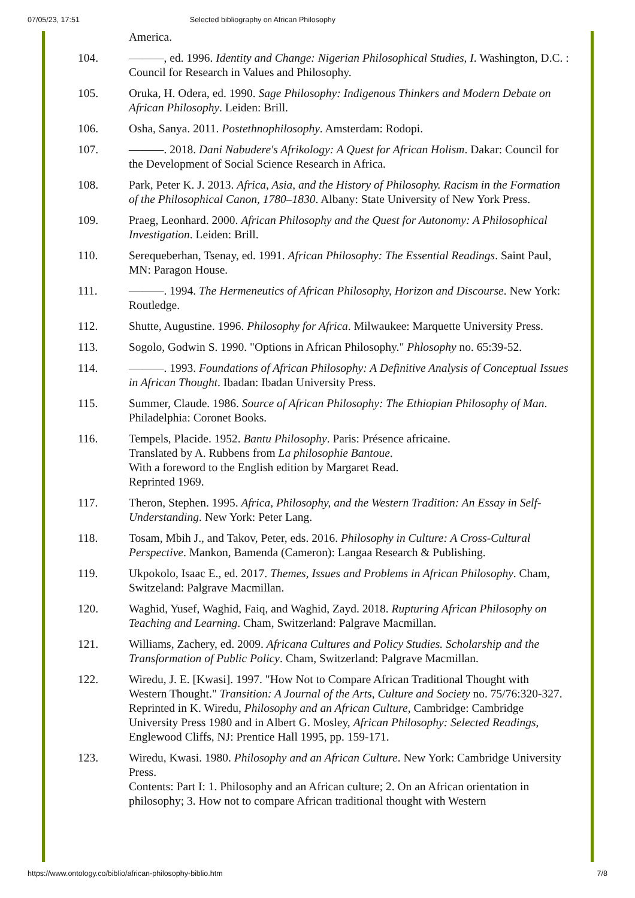07/05/23, 17:51 Selected bibliography on African Philosophy
America.
104. ———, ed. 1996. Identity and Change: Nigerian Philosophical Studies, I. Washington, D.C. : Council for Research in Values and Philosophy.
105. Oruka, H. Odera, ed. 1990. Sage Philosophy: Indigenous Thinkers and Modern Debate on African Philosophy. Leiden: Brill.
106. Osha, Sanya. 2011. Postethnophilosophy. Amsterdam: Rodopi.
107. ———. 2018. Dani Nabudere's Afrikology: A Quest for African Holism. Dakar: Council for the Development of Social Science Research in Africa.
108. Park, Peter K. J. 2013. Africa, Asia, and the History of Philosophy. Racism in the Formation of the Philosophical Canon, 1780–1830. Albany: State University of New York Press.
109. Praeg, Leonhard. 2000. African Philosophy and the Quest for Autonomy: A Philosophical Investigation. Leiden: Brill.
110. Serequeberhan, Tsenay, ed. 1991. African Philosophy: The Essential Readings. Saint Paul, MN: Paragon House.
111. ———. 1994. The Hermeneutics of African Philosophy, Horizon and Discourse. New York: Routledge.
112. Shutte, Augustine. 1996. Philosophy for Africa. Milwaukee: Marquette University Press.
113. Sogolo, Godwin S. 1990. "Options in African Philosophy." Phlosophy no. 65:39-52.
114. ———. 1993. Foundations of African Philosophy: A Definitive Analysis of Conceptual Issues in African Thought. Ibadan: Ibadan University Press.
115. Summer, Claude. 1986. Source of African Philosophy: The Ethiopian Philosophy of Man. Philadelphia: Coronet Books.
116. Tempels, Placide. 1952. Bantu Philosophy. Paris: Présence africaine.
Translated by A. Rubbens from La philosophie Bantoue.
With a foreword to the English edition by Margaret Read.
Reprinted 1969.
117. Theron, Stephen. 1995. Africa, Philosophy, and the Western Tradition: An Essay in Self-Understanding. New York: Peter Lang.
118. Tosam, Mbih J., and Takov, Peter, eds. 2016. Philosophy in Culture: A Cross-Cultural Perspective. Mankon, Bamenda (Cameron): Langaa Research & Publishing.
119. Ukpokolo, Isaac E., ed. 2017. Themes, Issues and Problems in African Philosophy. Cham, Switzeland: Palgrave Macmillan.
120. Waghid, Yusef, Waghid, Faiq, and Waghid, Zayd. 2018. Rupturing African Philosophy on Teaching and Learning. Cham, Switzerland: Palgrave Macmillan.
121. Williams, Zachery, ed. 2009. Africana Cultures and Policy Studies. Scholarship and the Transformation of Public Policy. Cham, Switzerland: Palgrave Macmillan.
122. Wiredu, J. E. [Kwasi]. 1997. "How Not to Compare African Traditional Thought with Western Thought." Transition: A Journal of the Arts, Culture and Society no. 75/76:320-327.
Reprinted in K. Wiredu, Philosophy and an African Culture, Cambridge: Cambridge University Press 1980 and in Albert G. Mosley, African Philosophy: Selected Readings, Englewood Cliffs, NJ: Prentice Hall 1995, pp. 159-171.
123. Wiredu, Kwasi. 1980. Philosophy and an African Culture. New York: Cambridge University Press.
Contents: Part I: 1. Philosophy and an African culture; 2. On an African orientation in philosophy; 3. How not to compare African traditional thought with Western
https://www.ontology.co/biblio/african-philosophy-biblio.htm 7/8